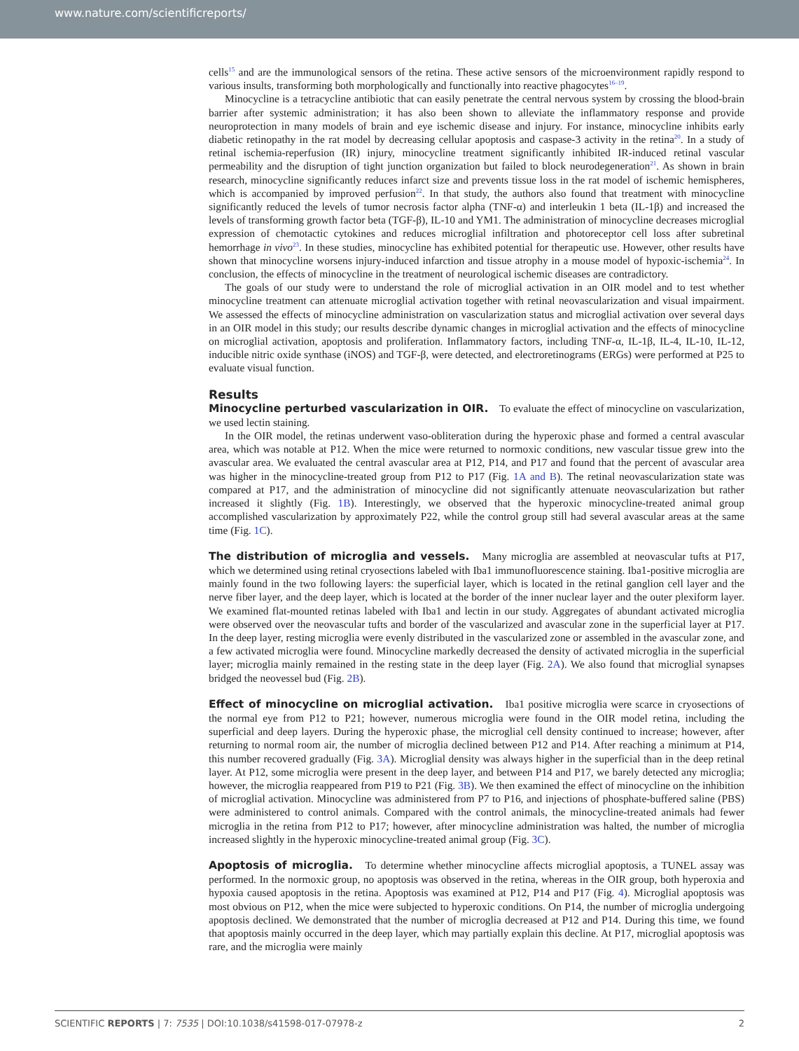www.nature.com/scientificreports/
cells<sup>15</sup> and are the immunological sensors of the retina. These active sensors of the microenvironment rapidly respond to various insults, transforming both morphologically and functionally into reactive phagocytes<sup>16–19</sup>.
Minocycline is a tetracycline antibiotic that can easily penetrate the central nervous system by crossing the blood-brain barrier after systemic administration; it has also been shown to alleviate the inflammatory response and provide neuroprotection in many models of brain and eye ischemic disease and injury. For instance, minocycline inhibits early diabetic retinopathy in the rat model by decreasing cellular apoptosis and caspase-3 activity in the retina<sup>20</sup>. In a study of retinal ischemia-reperfusion (IR) injury, minocycline treatment significantly inhibited IR-induced retinal vascular permeability and the disruption of tight junction organization but failed to block neurodegeneration<sup>21</sup>. As shown in brain research, minocycline significantly reduces infarct size and prevents tissue loss in the rat model of ischemic hemispheres, which is accompanied by improved perfusion<sup>22</sup>. In that study, the authors also found that treatment with minocycline significantly reduced the levels of tumor necrosis factor alpha (TNF-α) and interleukin 1 beta (IL-1β) and increased the levels of transforming growth factor beta (TGF-β), IL-10 and YM1. The administration of minocycline decreases microglial expression of chemotactic cytokines and reduces microglial infiltration and photoreceptor cell loss after subretinal hemorrhage in vivo<sup>23</sup>. In these studies, minocycline has exhibited potential for therapeutic use. However, other results have shown that minocycline worsens injury-induced infarction and tissue atrophy in a mouse model of hypoxic-ischemia<sup>24</sup>. In conclusion, the effects of minocycline in the treatment of neurological ischemic diseases are contradictory.
The goals of our study were to understand the role of microglial activation in an OIR model and to test whether minocycline treatment can attenuate microglial activation together with retinal neovascularization and visual impairment. We assessed the effects of minocycline administration on vascularization status and microglial activation over several days in an OIR model in this study; our results describe dynamic changes in microglial activation and the effects of minocycline on microglial activation, apoptosis and proliferation. Inflammatory factors, including TNF-α, IL-1β, IL-4, IL-10, IL-12, inducible nitric oxide synthase (iNOS) and TGF-β, were detected, and electroretinograms (ERGs) were performed at P25 to evaluate visual function.
Results
Minocycline perturbed vascularization in OIR. To evaluate the effect of minocycline on vascularization, we used lectin staining.
In the OIR model, the retinas underwent vaso-obliteration during the hyperoxic phase and formed a central avascular area, which was notable at P12. When the mice were returned to normoxic conditions, new vascular tissue grew into the avascular area. We evaluated the central avascular area at P12, P14, and P17 and found that the percent of avascular area was higher in the minocycline-treated group from P12 to P17 (Fig. 1A and B). The retinal neovascularization state was compared at P17, and the administration of minocycline did not significantly attenuate neovascularization but rather increased it slightly (Fig. 1B). Interestingly, we observed that the hyperoxic minocycline-treated animal group accomplished vascularization by approximately P22, while the control group still had several avascular areas at the same time (Fig. 1C).
The distribution of microglia and vessels. Many microglia are assembled at neovascular tufts at P17, which we determined using retinal cryosections labeled with Iba1 immunofluorescence staining. Iba1-positive microglia are mainly found in the two following layers: the superficial layer, which is located in the retinal ganglion cell layer and the nerve fiber layer, and the deep layer, which is located at the border of the inner nuclear layer and the outer plexiform layer. We examined flat-mounted retinas labeled with Iba1 and lectin in our study. Aggregates of abundant activated microglia were observed over the neovascular tufts and border of the vascularized and avascular zone in the superficial layer at P17. In the deep layer, resting microglia were evenly distributed in the vascularized zone or assembled in the avascular zone, and a few activated microglia were found. Minocycline markedly decreased the density of activated microglia in the superficial layer; microglia mainly remained in the resting state in the deep layer (Fig. 2A). We also found that microglial synapses bridged the neovessel bud (Fig. 2B).
Effect of minocycline on microglial activation. Iba1 positive microglia were scarce in cryosections of the normal eye from P12 to P21; however, numerous microglia were found in the OIR model retina, including the superficial and deep layers. During the hyperoxic phase, the microglial cell density continued to increase; however, after returning to normal room air, the number of microglia declined between P12 and P14. After reaching a minimum at P14, this number recovered gradually (Fig. 3A). Microglial density was always higher in the superficial than in the deep retinal layer. At P12, some microglia were present in the deep layer, and between P14 and P17, we barely detected any microglia; however, the microglia reappeared from P19 to P21 (Fig. 3B). We then examined the effect of minocycline on the inhibition of microglial activation. Minocycline was administered from P7 to P16, and injections of phosphate-buffered saline (PBS) were administered to control animals. Compared with the control animals, the minocycline-treated animals had fewer microglia in the retina from P12 to P17; however, after minocycline administration was halted, the number of microglia increased slightly in the hyperoxic minocycline-treated animal group (Fig. 3C).
Apoptosis of microglia. To determine whether minocycline affects microglial apoptosis, a TUNEL assay was performed. In the normoxic group, no apoptosis was observed in the retina, whereas in the OIR group, both hyperoxia and hypoxia caused apoptosis in the retina. Apoptosis was examined at P12, P14 and P17 (Fig. 4). Microglial apoptosis was most obvious on P12, when the mice were subjected to hyperoxic conditions. On P14, the number of microglia undergoing apoptosis declined. We demonstrated that the number of microglia decreased at P12 and P14. During this time, we found that apoptosis mainly occurred in the deep layer, which may partially explain this decline. At P17, microglial apoptosis was rare, and the microglia were mainly
SCIENTIFIC REPORTS | 7: 7535 | DOI:10.1038/s41598-017-07978-z 2